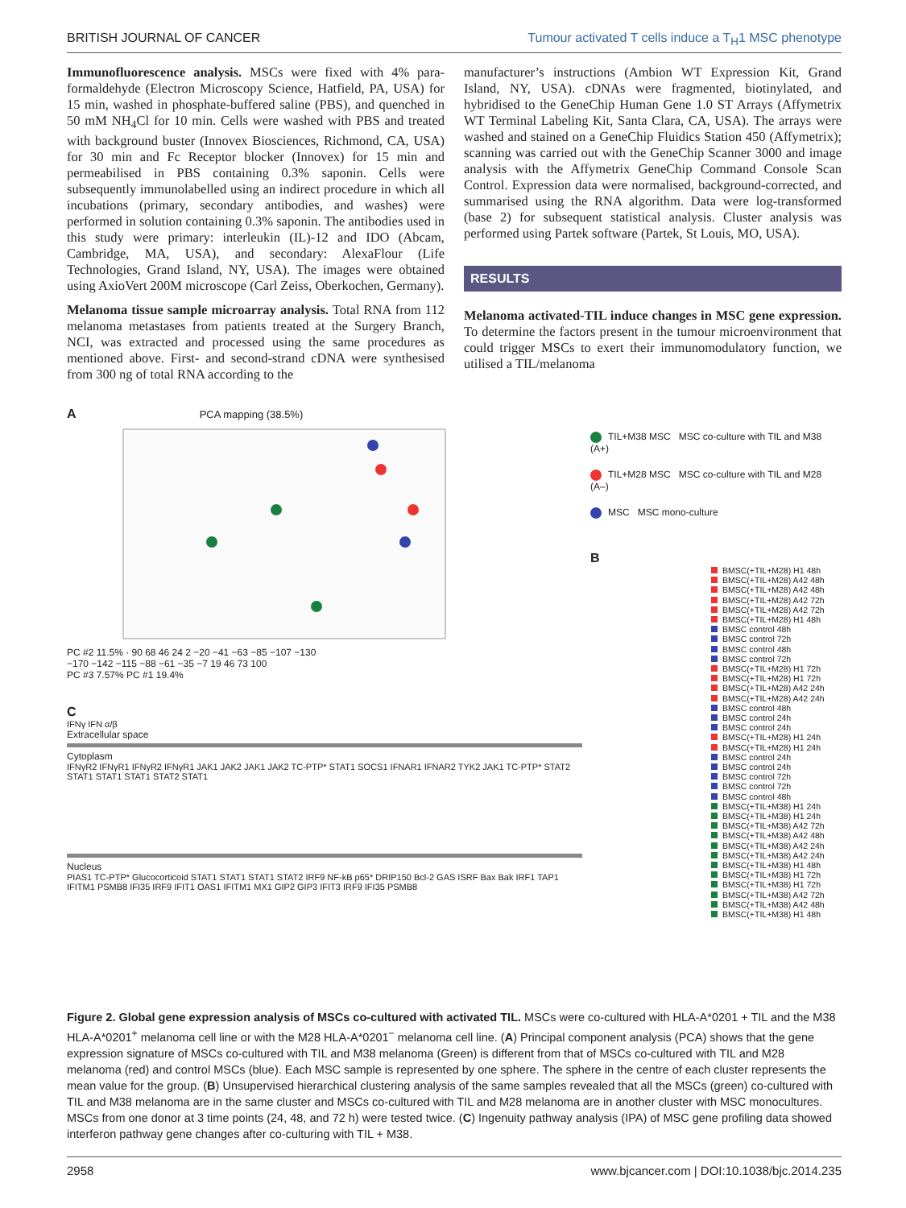BRITISH JOURNAL OF CANCER Tumour activated T cells induce a T<sub>H</sub>1 MSC phenotype
Immunofluorescence analysis. MSCs were fixed with 4% para-formaldehyde (Electron Microscopy Science, Hatfield, PA, USA) for 15 min, washed in phosphate-buffered saline (PBS), and quenched in 50 mM NH<sub>4</sub>Cl for 10 min. Cells were washed with PBS and treated with background buster (Innovex Biosciences, Richmond, CA, USA) for 30 min and Fc Receptor blocker (Innovex) for 15 min and permeabilised in PBS containing 0.3% saponin. Cells were subsequently immunolabelled using an indirect procedure in which all incubations (primary, secondary antibodies, and washes) were performed in solution containing 0.3% saponin. The antibodies used in this study were primary: interleukin (IL)-12 and IDO (Abcam, Cambridge, MA, USA), and secondary: AlexaFlour (Life Technologies, Grand Island, NY, USA). The images were obtained using AxioVert 200M microscope (Carl Zeiss, Oberkochen, Germany).
Melanoma tissue sample microarray analysis. Total RNA from 112 melanoma metastases from patients treated at the Surgery Branch, NCI, was extracted and processed using the same procedures as mentioned above. First- and second-strand cDNA were synthesised from 300 ng of total RNA according to the
manufacturer’s instructions (Ambion WT Expression Kit, Grand Island, NY, USA). cDNAs were fragmented, biotinylated, and hybridised to the GeneChip Human Gene 1.0 ST Arrays (Affymetrix WT Terminal Labeling Kit, Santa Clara, CA, USA). The arrays were washed and stained on a GeneChip Fluidics Station 450 (Affymetrix); scanning was carried out with the GeneChip Scanner 3000 and image analysis with the Affymetrix GeneChip Command Console Scan Control. Expression data were normalised, background-corrected, and summarised using the RNA algorithm. Data were log-transformed (base 2) for subsequent statistical analysis. Cluster analysis was performed using Partek software (Partek, St Louis, MO, USA).
RESULTS
Melanoma activated-TIL induce changes in MSC gene expression. To determine the factors present in the tumour microenvironment that could trigger MSCs to exert their immunomodulatory function, we utilised a TIL/melanoma
A PCA mapping (38.5%)
PC #2 11.5% · 90 68 46 24 2 −20 −41 −63 −85 −107 −130
−170 −142 −115 −88 −61 −35 −7 19 46 73 100
PC #3 7.57% PC #1 19.4%
C
IFNγ IFN α/β
Extracellular space
Cytoplasm
IFNγR2 IFNγR1 IFNγR2 IFNγR1 JAK1 JAK2 JAK1 JAK2 TC-PTP* STAT1 SOCS1 IFNAR1 IFNAR2 TYK2 JAK1 TC-PTP* STAT2 STAT1 STAT1 STAT1 STAT2 STAT1
Nucleus
PIAS1 TC-PTP* Glucocorticoid STAT1 STAT1 STAT1 STAT2 IRF9 NF-kB p65* DRIP150 Bcl-2 GAS ISRF Bax Bak IRF1 TAP1 IFITM1 PSMB8 IFI35 IRF9 IFIT1 OAS1 IFITM1 MX1 GIP2 GIP3 IFIT3 IRF9 IFI35 PSMB8
TIL+M38 MSC MSC co-culture with TIL and M38 (A+)
TIL+M28 MSC MSC co-culture with TIL and M28 (A–)
MSC MSC mono-culture
B
BMSC(+TIL+M28) H1 48h
BMSC(+TIL+M28) A42 48h
BMSC(+TIL+M28) A42 48h
BMSC(+TIL+M28) A42 72h
BMSC(+TIL+M28) A42 72h
BMSC(+TIL+M28) H1 48h
BMSC control 48h
BMSC control 72h
BMSC control 48h
BMSC control 72h
BMSC(+TIL+M28) H1 72h
BMSC(+TIL+M28) H1 72h
BMSC(+TIL+M28) A42 24h
BMSC(+TIL+M28) A42 24h
BMSC control 48h
BMSC control 24h
BMSC control 24h
BMSC(+TIL+M28) H1 24h
BMSC(+TIL+M28) H1 24h
BMSC control 24h
BMSC control 24h
BMSC control 72h
BMSC control 72h
BMSC control 48h
BMSC(+TIL+M38) H1 24h
BMSC(+TIL+M38) H1 24h
BMSC(+TIL+M38) A42 72h
BMSC(+TIL+M38) A42 48h
BMSC(+TIL+M38) A42 24h
BMSC(+TIL+M38) A42 24h
BMSC(+TIL+M38) H1 48h
BMSC(+TIL+M38) H1 72h
BMSC(+TIL+M38) H1 72h
BMSC(+TIL+M38) A42 72h
BMSC(+TIL+M38) A42 48h
BMSC(+TIL+M38) H1 48h
Figure 2. Global gene expression analysis of MSCs co-cultured with activated TIL. MSCs were co-cultured with HLA-A*0201 + TIL and the M38 HLA-A*0201<sup>+</sup> melanoma cell line or with the M28 HLA-A*0201<sup>−</sup> melanoma cell line. (A) Principal component analysis (PCA) shows that the gene expression signature of MSCs co-cultured with TIL and M38 melanoma (Green) is different from that of MSCs co-cultured with TIL and M28 melanoma (red) and control MSCs (blue). Each MSC sample is represented by one sphere. The sphere in the centre of each cluster represents the mean value for the group. (B) Unsupervised hierarchical clustering analysis of the same samples revealed that all the MSCs (green) co-cultured with TIL and M38 melanoma are in the same cluster and MSCs co-cultured with TIL and M28 melanoma are in another cluster with MSC monocultures. MSCs from one donor at 3 time points (24, 48, and 72 h) were tested twice. (C) Ingenuity pathway analysis (IPA) of MSC gene profiling data showed interferon pathway gene changes after co-culturing with TIL + M38.
2958 www.bjcancer.com | DOI:10.1038/bjc.2014.235